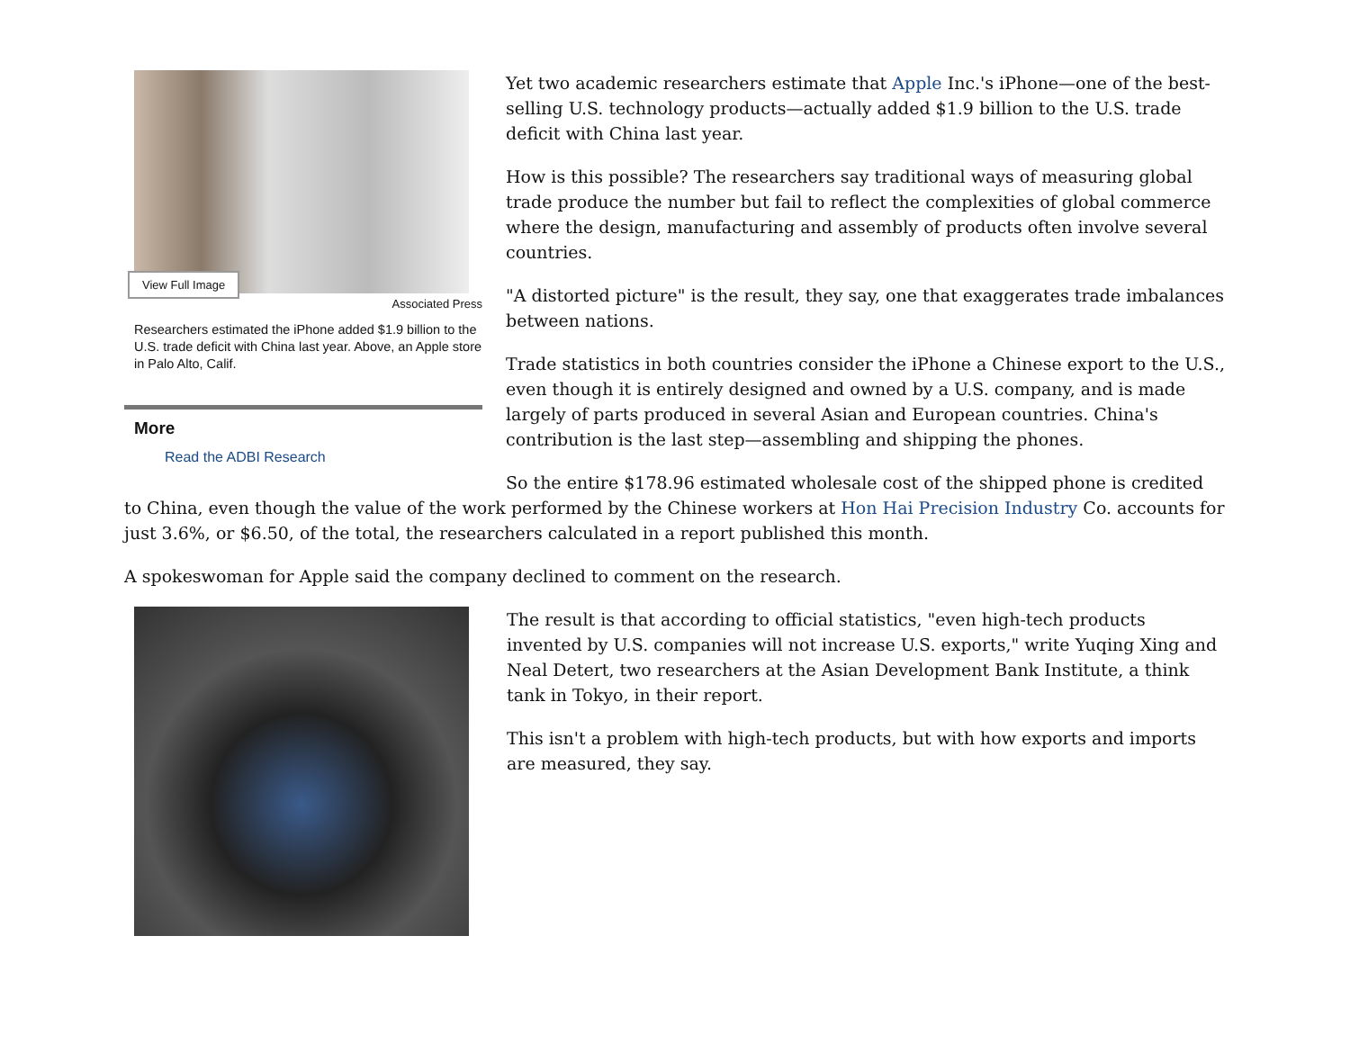View Full Image
Associated Press
Researchers estimated the iPhone added $1.9 billion to the U.S. trade deficit with China last year. Above, an Apple store in Palo Alto, Calif.
More
Read the ADBI Research
Yet two academic researchers estimate that Apple Inc.'s iPhone—one of the best-selling U.S. technology products—actually added $1.9 billion to the U.S. trade deficit with China last year.
How is this possible? The researchers say traditional ways of measuring global trade produce the number but fail to reflect the complexities of global commerce where the design, manufacturing and assembly of products often involve several countries.
"A distorted picture" is the result, they say, one that exaggerates trade imbalances between nations.
Trade statistics in both countries consider the iPhone a Chinese export to the U.S., even though it is entirely designed and owned by a U.S. company, and is made largely of parts produced in several Asian and European countries. China's contribution is the last step—assembling and shipping the phones.
So the entire $178.96 estimated wholesale cost of the shipped phone is credited to China, even though the value of the work performed by the Chinese workers at Hon Hai Precision Industry Co. accounts for just 3.6%, or $6.50, of the total, the researchers calculated in a report published this month.
A spokeswoman for Apple said the company declined to comment on the research.
The result is that according to official statistics, "even high-tech products invented by U.S. companies will not increase U.S. exports," write Yuqing Xing and Neal Detert, two researchers at the Asian Development Bank Institute, a think tank in Tokyo, in their report.
This isn't a problem with high-tech products, but with how exports and imports are measured, they say.